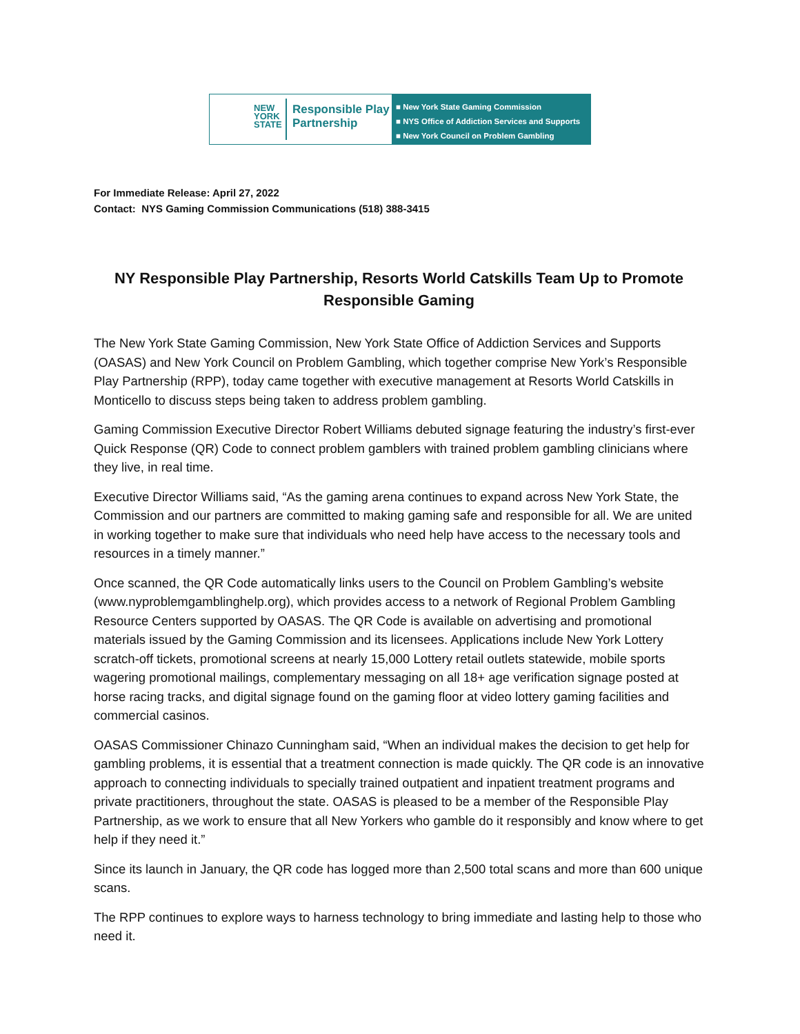NEW
YORK
STATE
Responsible Play
Partnership
■ New York State Gaming Commission
■ NYS Office of Addiction Services and Supports
■ New York Council on Problem Gambling
For Immediate Release: April 27, 2022
Contact: NYS Gaming Commission Communications (518) 388-3415
NY Responsible Play Partnership, Resorts World Catskills Team Up to Promote Responsible Gaming
The New York State Gaming Commission, New York State Office of Addiction Services and Supports (OASAS) and New York Council on Problem Gambling, which together comprise New York’s Responsible Play Partnership (RPP), today came together with executive management at Resorts World Catskills in Monticello to discuss steps being taken to address problem gambling.
Gaming Commission Executive Director Robert Williams debuted signage featuring the industry’s first-ever Quick Response (QR) Code to connect problem gamblers with trained problem gambling clinicians where they live, in real time.
Executive Director Williams said, “As the gaming arena continues to expand across New York State, the Commission and our partners are committed to making gaming safe and responsible for all. We are united in working together to make sure that individuals who need help have access to the necessary tools and resources in a timely manner.”
Once scanned, the QR Code automatically links users to the Council on Problem Gambling’s website (www.nyproblemgamblinghelp.org), which provides access to a network of Regional Problem Gambling Resource Centers supported by OASAS. The QR Code is available on advertising and promotional materials issued by the Gaming Commission and its licensees. Applications include New York Lottery scratch-off tickets, promotional screens at nearly 15,000 Lottery retail outlets statewide, mobile sports wagering promotional mailings, complementary messaging on all 18+ age verification signage posted at horse racing tracks, and digital signage found on the gaming floor at video lottery gaming facilities and commercial casinos.
OASAS Commissioner Chinazo Cunningham said, “When an individual makes the decision to get help for gambling problems, it is essential that a treatment connection is made quickly. The QR code is an innovative approach to connecting individuals to specially trained outpatient and inpatient treatment programs and private practitioners, throughout the state. OASAS is pleased to be a member of the Responsible Play Partnership, as we work to ensure that all New Yorkers who gamble do it responsibly and know where to get help if they need it.”
Since its launch in January, the QR code has logged more than 2,500 total scans and more than 600 unique scans.
The RPP continues to explore ways to harness technology to bring immediate and lasting help to those who need it.